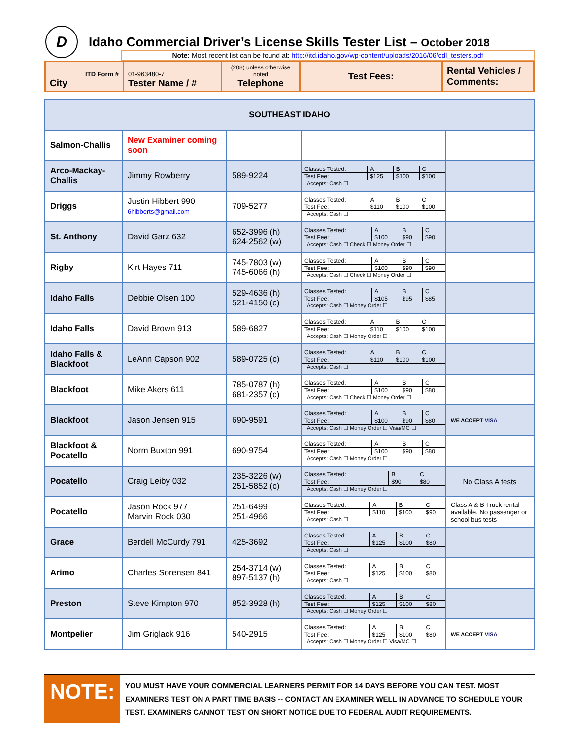D
Idaho Commercial Driver’s License Skills Tester List – October 2018
Note: Most recent list can be found at: http://itd.idaho.gov/wp-content/uploads/2016/06/cdl_testers.pdf
| ITD Form # City | 01-963480-7 Tester Name / # | (208) unless otherwise noted Telephone | Test Fees: | Rental Vehicles / Comments: |
| SOUTHEAST IDAHO | | | | |
| Salmon-Challis | New Examiner coming soon | | | |
| Arco-Mackay-Challis | Jimmy Rowberry | 589-9224 | / Classes Tested: / A / B / C / / Test Fee: / $125 / $100 / $100 / Accepts: Cash ☐ | |
| Driggs | Justin Hibbert 990 6hibberts@gmail.com | 709-5277 | / Classes Tested: / A / B / C / / Test Fee: / $110 / $100 / $100 / Accepts: Cash ☐ | |
| St. Anthony | David Garz 632 | 652-3996 (h) 624-2562 (w) | / Classes Tested: / A / B / C / / Test Fee: / $100 / $90 / $90 / Accepts: Cash ☐ Check ☐ Money Order ☐ | |
| Rigby | Kirt Hayes 711 | 745-7803 (w) 745-6066 (h) | / Classes Tested: / A / B / C / / Test Fee: / $100 / $90 / $90 / Accepts: Cash ☐ Check ☐ Money Order ☐ | |
| Idaho Falls | Debbie Olsen 100 | 529-4636 (h) 521-4150 (c) | / Classes Tested: / A / B / C / / Test Fee: / $105 / $95 / $85 / Accepts: Cash ☐ Money Order ☐ | |
| Idaho Falls | David Brown 913 | 589-6827 | / Classes Tested: / A / B / C / / Test Fee: / $110 / $100 / $100 / Accepts: Cash ☐ Money Order ☐ | |
| Idaho Falls & Blackfoot | LeAnn Capson 902 | 589-0725 (c) | / Classes Tested: / A / B / C / / Test Fee: / $110 / $100 / $100 / Accepts: Cash ☐ | |
| Blackfoot | Mike Akers 611 | 785-0787 (h) 681-2357 (c) | / Classes Tested: / A / B / C / / Test Fee: / $100 / $90 / $80 / Accepts: Cash ☐ Check ☐ Money Order ☐ | |
| Blackfoot | Jason Jensen 915 | 690-9591 | / Classes Tested: / A / B / C / / Test Fee: / $100 / $90 / $80 / Accepts: Cash ☐ Money Order ☐ Visa/MC ☐ | WE ACCEPT VISA |
| Blackfoot & Pocatello | Norm Buxton 991 | 690-9754 | / Classes Tested: / A / B / C / / Test Fee: / $100 / $90 / $80 / Accepts: Cash ☐ Money Order ☐ | |
| Pocatello | Craig Leiby 032 | 235-3226 (w) 251-5852 (c) | / Classes Tested: / B / C / / Test Fee: / $90 / $80 / Accepts: Cash ☐ Money Order ☐ | No Class A tests |
| Pocatello | Jason Rock 977 Marvin Rock 030 | 251-6499 251-4966 | / Classes Tested: / A / B / C / / Test Fee: / $110 / $100 / $90 / Accepts: Cash ☐ | Class A & B Truck rental available. No passenger or school bus tests |
| Grace | Berdell McCurdy 791 | 425-3692 | / Classes Tested: / A / B / C / / Test Fee: / $125 / $100 / $80 / Accepts: Cash ☐ | |
| Arimo | Charles Sorensen 841 | 254-3714 (w) 897-5137 (h) | / Classes Tested: / A / B / C / / Test Fee: / $125 / $100 / $80 / Accepts: Cash ☐ | |
| Preston | Steve Kimpton 970 | 852-3928 (h) | / Classes Tested: / A / B / C / / Test Fee: / $125 / $100 / $80 / Accepts: Cash ☐ Money Order ☐ | |
| Montpelier | Jim Griglack 916 | 540-2915 | / Classes Tested: / A / B / C / / Test Fee: / $125 / $100 / $80 / Accepts: Cash ☐ Money Order ☐ Visa/MC ☐ | WE ACCEPT VISA |
NOTE:
YOU MUST HAVE YOUR COMMERCIAL LEARNERS PERMIT FOR 14 DAYS BEFORE YOU CAN TEST. MOST EXAMINERS TEST ON A PART TIME BASIS -- CONTACT AN EXAMINER WELL IN ADVANCE TO SCHEDULE YOUR TEST. EXAMINERS CANNOT TEST ON SHORT NOTICE DUE TO FEDERAL AUDIT REQUIREMENTS.